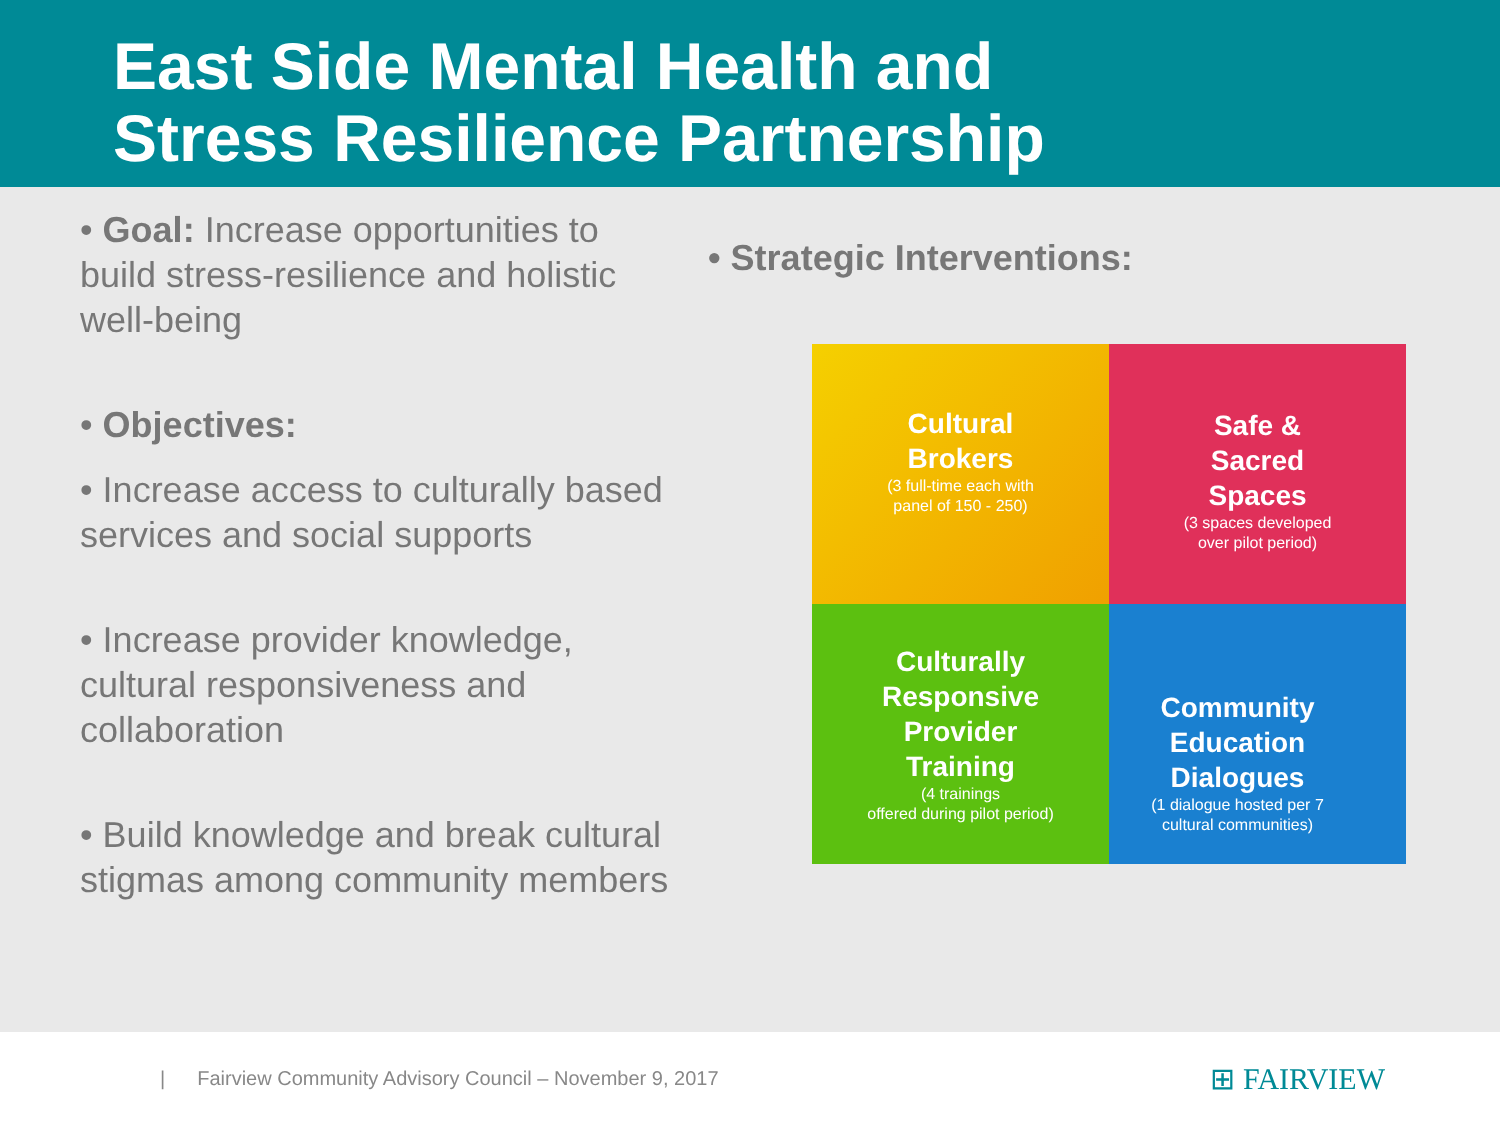East Side Mental Health and
Stress Resilience Partnership
• Goal: Increase opportunities to build stress-resilience and holistic well-being
• Objectives:
• Increase access to culturally based services and social supports
• Increase provider knowledge, cultural responsiveness and collaboration
• Build knowledge and break cultural stigmas among community members
• Strategic Interventions:
Cultural
Brokers
(3 full-time each with
panel of 150 - 250)
Safe &
Sacred
Spaces
(3 spaces developed
over pilot period)
Culturally
Responsive
Provider
Training
(4 trainings
offered during pilot period)
Community
Education
Dialogues
(1 dialogue hosted per 7
cultural communities)
| Fairview Community Advisory Council – November 9, 2017 ⊞ FAIRVIEW